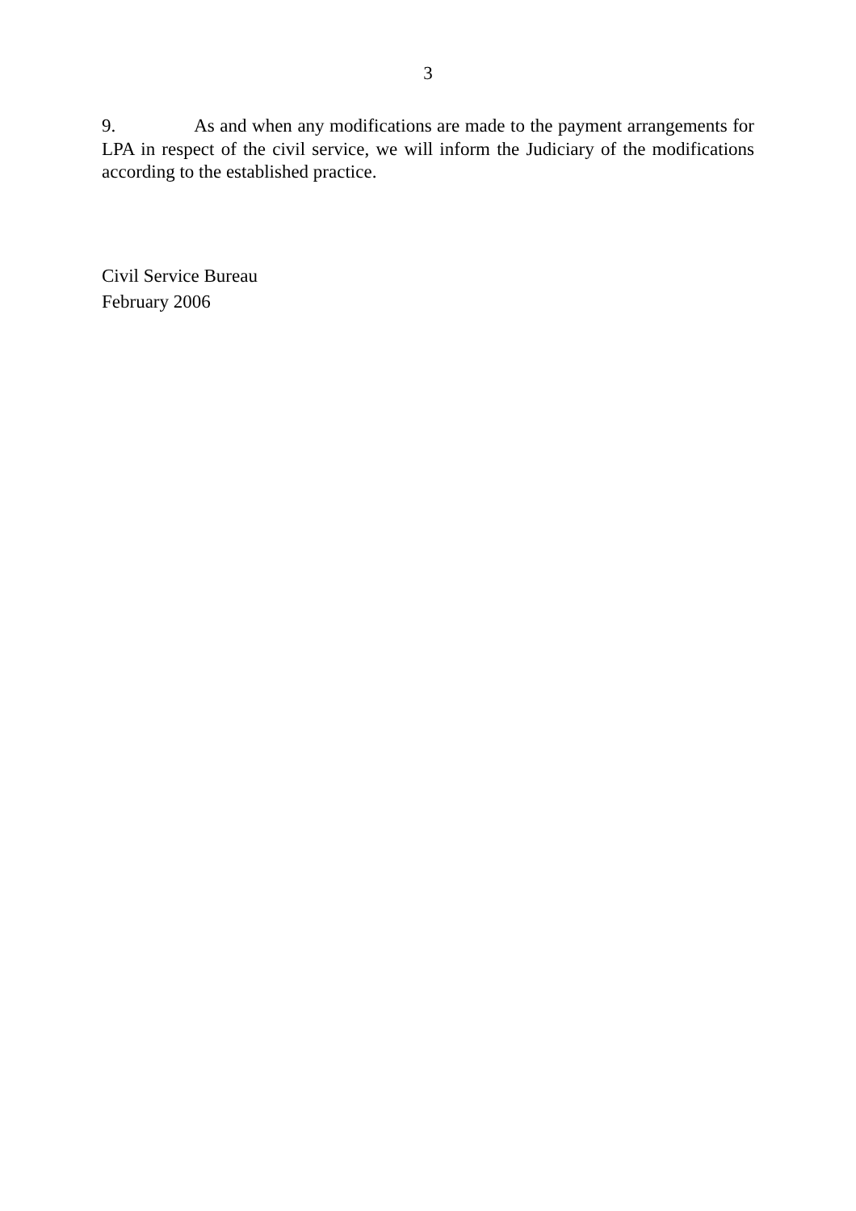3
9. As and when any modifications are made to the payment arrangements for LPA in respect of the civil service, we will inform the Judiciary of the modifications according to the established practice.
Civil Service Bureau
February 2006